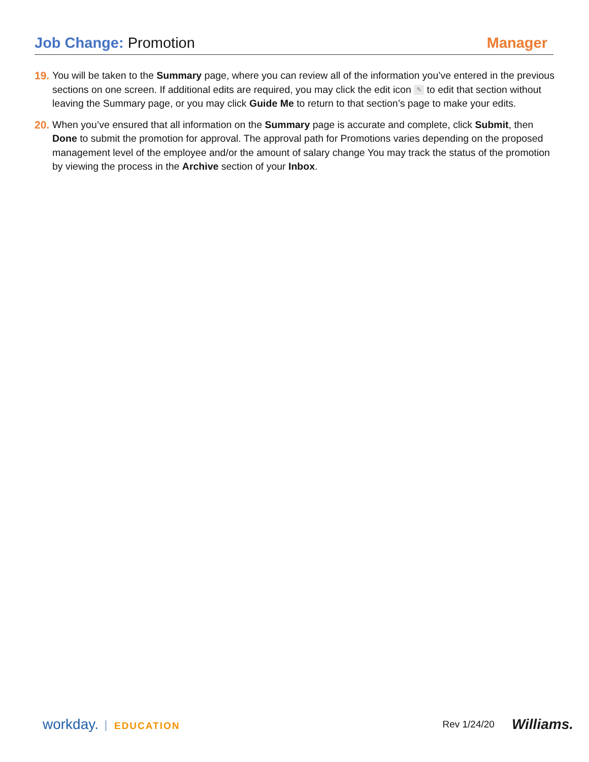Job Change: Promotion Manager
19.
You will be taken to the Summary page, where you can review all of the information you’ve entered in the previous sections on one screen. If additional edits are required, you may click the edit icon ✎ to edit that section without leaving the Summary page, or you may click Guide Me to return to that section’s page to make your edits.
20.
When you’ve ensured that all information on the Summary page is accurate and complete, click Submit, then Done to submit the promotion for approval. The approval path for Promotions varies depending on the proposed management level of the employee and/or the amount of salary change You may track the status of the promotion by viewing the process in the Archive section of your Inbox.
workday. EDUCATION Rev 1/24/20 Williams.